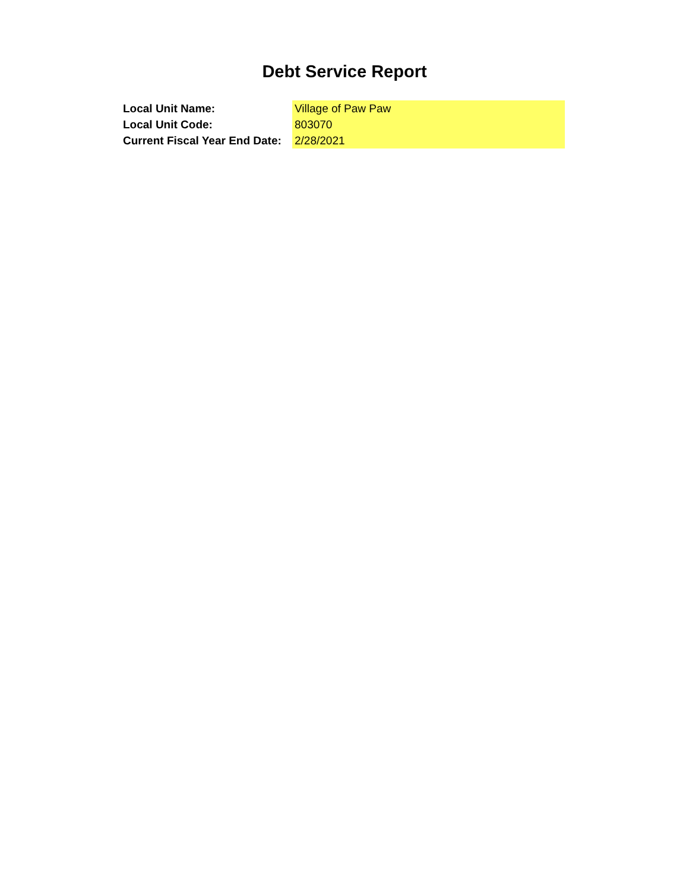Debt Service Report
| Local Unit Name: | Village of Paw Paw |
| Local Unit Code: | 803070 |
| Current Fiscal Year End Date: | 2/28/2021 |